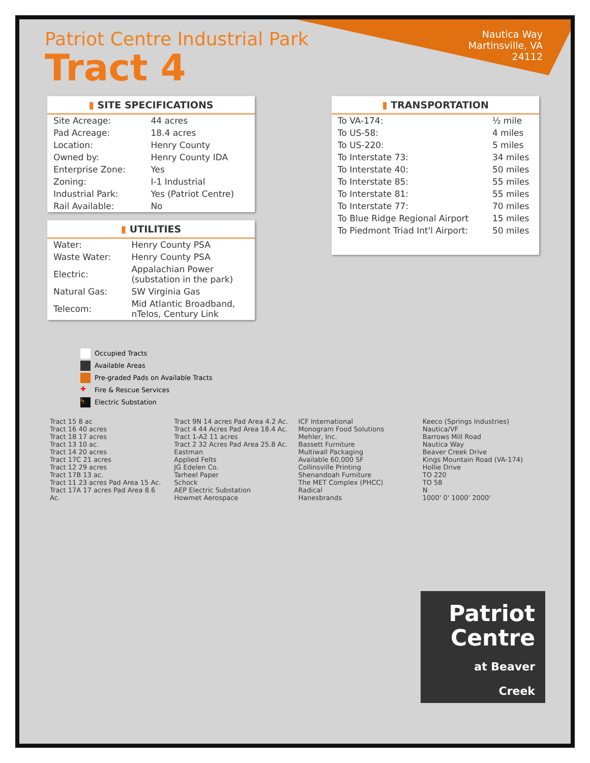Patriot Centre Industrial Park
Tract 4
Nautica Way
Martinsville, VA
24112
▮ SITE SPECIFICATIONS
| Site Acreage: | 44 acres |
| Pad Acreage: | 18.4 acres |
| Location: | Henry County |
| Owned by: | Henry County IDA |
| Enterprise Zone: | Yes |
| Zoning: | I-1 Industrial |
| Industrial Park: | Yes (Patriot Centre) |
| Rail Available: | No |
▮ UTILITIES
| Water: | Henry County PSA |
| Waste Water: | Henry County PSA |
| Electric: | Appalachian Power (substation in the park) |
| Natural Gas: | SW Virginia Gas |
| Telecom: | Mid Atlantic Broadband, nTelos, Century Link |
▮ TRANSPORTATION
| To VA-174: | ½ mile |
| To US-58: | 4 miles |
| To US-220: | 5 miles |
| To Interstate 73: | 34 miles |
| To Interstate 40: | 50 miles |
| To Interstate 85: | 55 miles |
| To Interstate 81: | 55 miles |
| To Interstate 77: | 70 miles |
| To Blue Ridge Regional Airport | 15 miles |
| To Piedmont Triad Int'l Airport: | 50 miles |
Occupied Tracts
Available Areas
Pre-graded Pads on Available Tracts
✚ Fire & Rescue Services
ϟ Electric Substation
Tract 15 8 ac
Tract 16 40 acres
Tract 18 17 acres
Tract 13 10 ac.
Tract 14 20 acres
Tract 17C 21 acres
Tract 12 29 acres
Tract 17B 13 ac.
Tract 11 23 acres Pad Area 15 Ac.
Tract 17A 17 acres Pad Area 8.6 Ac.
Tract 9N 14 acres Pad Area 4.2 Ac.
Tract 4 44 Acres Pad Area 18.4 Ac.
Tract 1-A2 11 acres
Tract 2 32 Acres Pad Area 25.8 Ac.
Eastman
Applied Felts
JG Edelen Co.
Tarheel Paper
Schock
AEP Electric Substation
Howmet Aerospace
ICF International
Monogram Food Solutions
Mehler, Inc.
Bassett Furniture
Multiwall Packaging
Available 60,000 SF
Collinsville Printing
Shenandoah Furniture
The MET Complex (PHCC)
Radical
Hanesbrands
Keeco (Springs Industries)
Nautica/VF
Barrows Mill Road
Nautica Way
Beaver Creek Drive
Kings Mountain Road (VA-174)
Hollie Drive
TO 220
TO 58
N
1000' 0' 1000' 2000'
Patriot
Centre
at Beaver
Creek